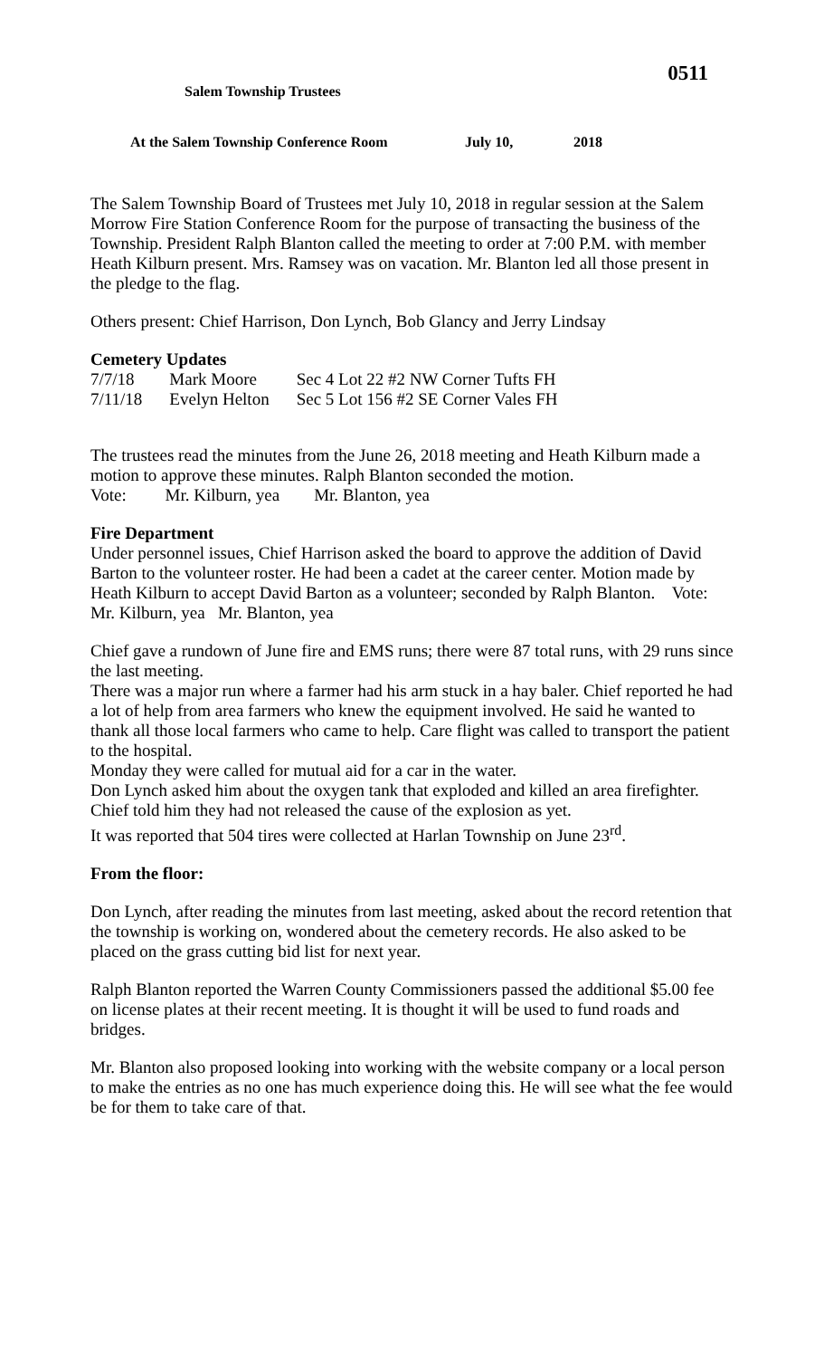0511
Salem Township Trustees
At the Salem Township Conference Room July 10, 2018
The Salem Township Board of Trustees met July 10, 2018 in regular session at the Salem Morrow Fire Station Conference Room for the purpose of transacting the business of the Township. President Ralph Blanton called the meeting to order at 7:00 P.M. with member Heath Kilburn present. Mrs. Ramsey was on vacation. Mr. Blanton led all those present in the pledge to the flag.
Others present: Chief Harrison, Don Lynch, Bob Glancy and Jerry Lindsay
Cemetery Updates
| 7/7/18 | Mark Moore | Sec 4 Lot 22 #2 NW Corner Tufts FH |
| 7/11/18 | Evelyn Helton | Sec 5 Lot 156 #2 SE Corner Vales FH |
The trustees read the minutes from the June 26, 2018 meeting and Heath Kilburn made a motion to approve these minutes. Ralph Blanton seconded the motion.
Vote: Mr. Kilburn, yea Mr. Blanton, yea
Fire Department
Under personnel issues, Chief Harrison asked the board to approve the addition of David Barton to the volunteer roster. He had been a cadet at the career center. Motion made by Heath Kilburn to accept David Barton as a volunteer; seconded by Ralph Blanton. Vote: Mr. Kilburn, yea Mr. Blanton, yea
Chief gave a rundown of June fire and EMS runs; there were 87 total runs, with 29 runs since the last meeting.
There was a major run where a farmer had his arm stuck in a hay baler. Chief reported he had a lot of help from area farmers who knew the equipment involved. He said he wanted to thank all those local farmers who came to help. Care flight was called to transport the patient to the hospital.
Monday they were called for mutual aid for a car in the water.
Don Lynch asked him about the oxygen tank that exploded and killed an area firefighter. Chief told him they had not released the cause of the explosion as yet.
It was reported that 504 tires were collected at Harlan Township on June 23<sup>rd</sup>.
From the floor:
Don Lynch, after reading the minutes from last meeting, asked about the record retention that the township is working on, wondered about the cemetery records. He also asked to be placed on the grass cutting bid list for next year.
Ralph Blanton reported the Warren County Commissioners passed the additional $5.00 fee on license plates at their recent meeting. It is thought it will be used to fund roads and bridges.
Mr. Blanton also proposed looking into working with the website company or a local person to make the entries as no one has much experience doing this. He will see what the fee would be for them to take care of that.